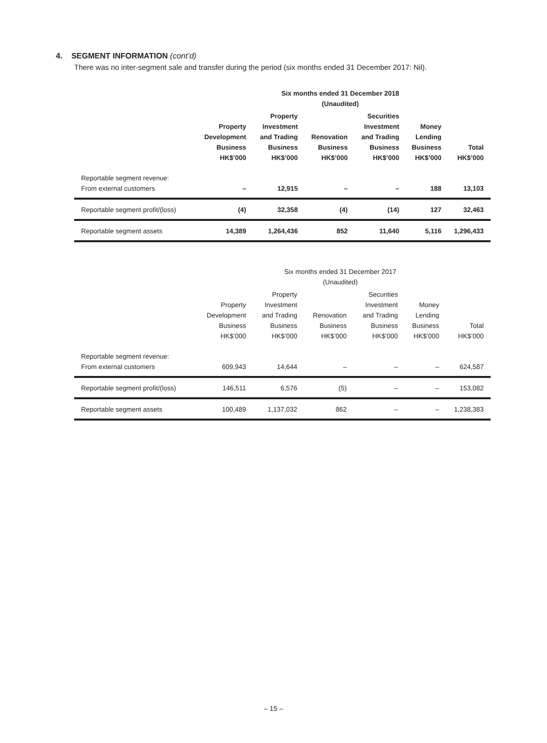4. SEGMENT INFORMATION (cont’d)
There was no inter-segment sale and transfer during the period (six months ended 31 December 2017: Nil).
| | Six months ended 31 December 2018 (Unaudited) | | | | | |
| --- | --- | --- | --- | --- | --- | --- |
| | Property Development Business HK$’000 | Property Investment and Trading Business HK$’000 | Renovation Business HK$’000 | Securities Investment and Trading Business HK$’000 | Money Lending Business HK$’000 | Total HK$’000 |
| Reportable segment revenue: From external customers | – | 12,915 | – | – | 188 | 13,103 |
| Reportable segment profit/(loss) | (4) | 32,358 | (4) | (14) | 127 | 32,463 |
| Reportable segment assets | 14,389 | 1,264,436 | 852 | 11,640 | 5,116 | 1,296,433 |
| | Six months ended 31 December 2017 (Unaudited) | | | | | |
| --- | --- | --- | --- | --- | --- | --- |
| | Property Development Business HK$’000 | Property Investment and Trading Business HK$’000 | Renovation Business HK$’000 | Securities Investment and Trading Business HK$’000 | Money Lending Business HK$’000 | Total HK$’000 |
| Reportable segment revenue: From external customers | 609,943 | 14,644 | – | – | – | 624,587 |
| Reportable segment profit/(loss) | 146,511 | 6,576 | (5) | – | – | 153,082 |
| Reportable segment assets | 100,489 | 1,137,032 | 862 | – | – | 1,238,383 |
– 15 –